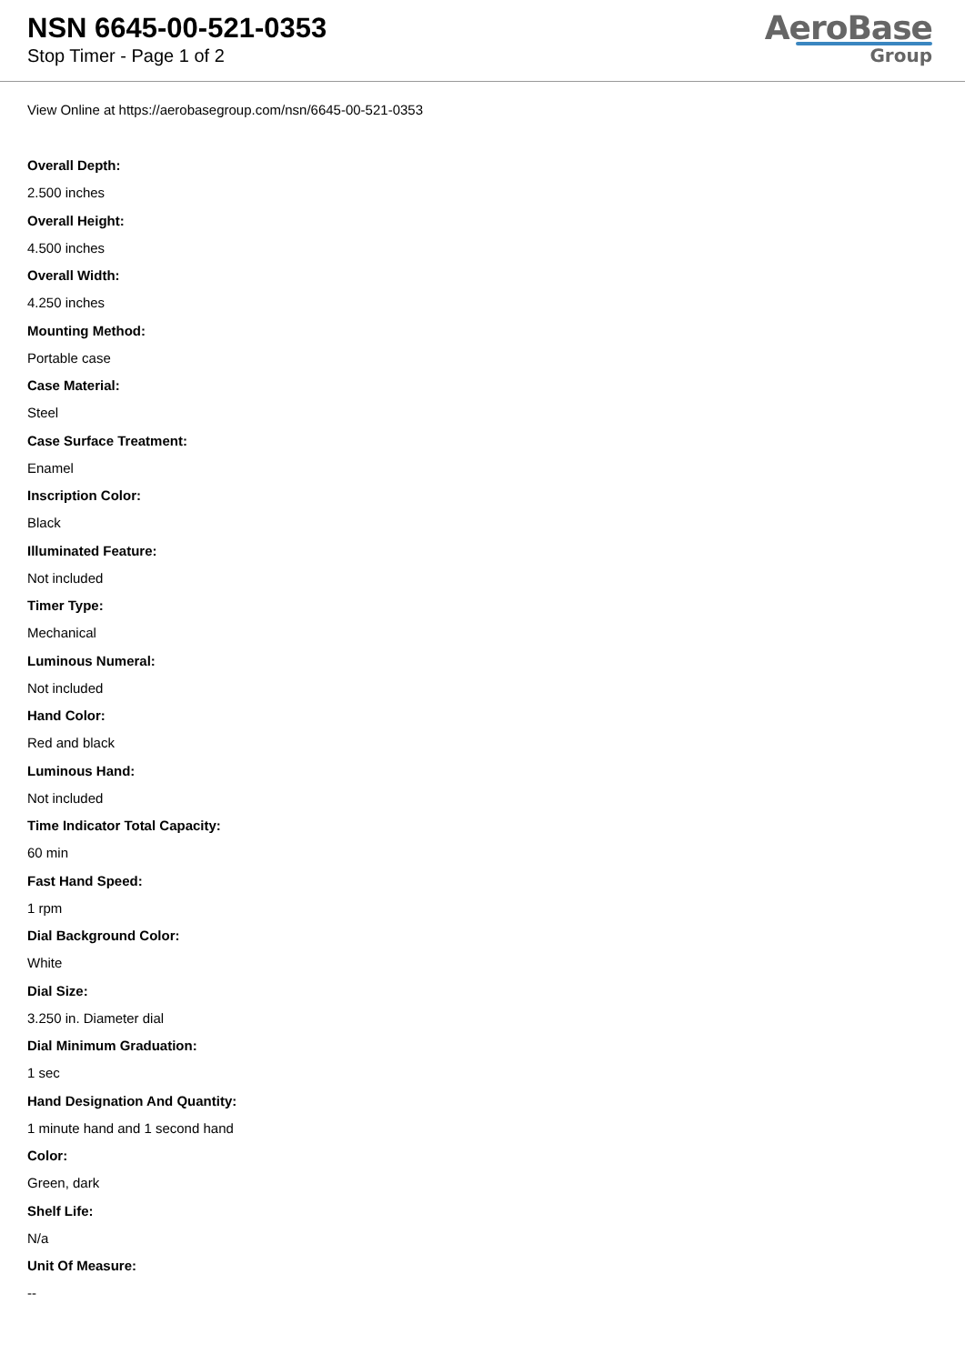NSN 6645-00-521-0353
Stop Timer - Page 1 of 2
AeroBase
Group
View Online at https://aerobasegroup.com/nsn/6645-00-521-0353
Overall Depth:
2.500 inches
Overall Height:
4.500 inches
Overall Width:
4.250 inches
Mounting Method:
Portable case
Case Material:
Steel
Case Surface Treatment:
Enamel
Inscription Color:
Black
Illuminated Feature:
Not included
Timer Type:
Mechanical
Luminous Numeral:
Not included
Hand Color:
Red and black
Luminous Hand:
Not included
Time Indicator Total Capacity:
60 min
Fast Hand Speed:
1 rpm
Dial Background Color:
White
Dial Size:
3.250 in. Diameter dial
Dial Minimum Graduation:
1 sec
Hand Designation And Quantity:
1 minute hand and 1 second hand
Color:
Green, dark
Shelf Life:
N/a
Unit Of Measure:
--